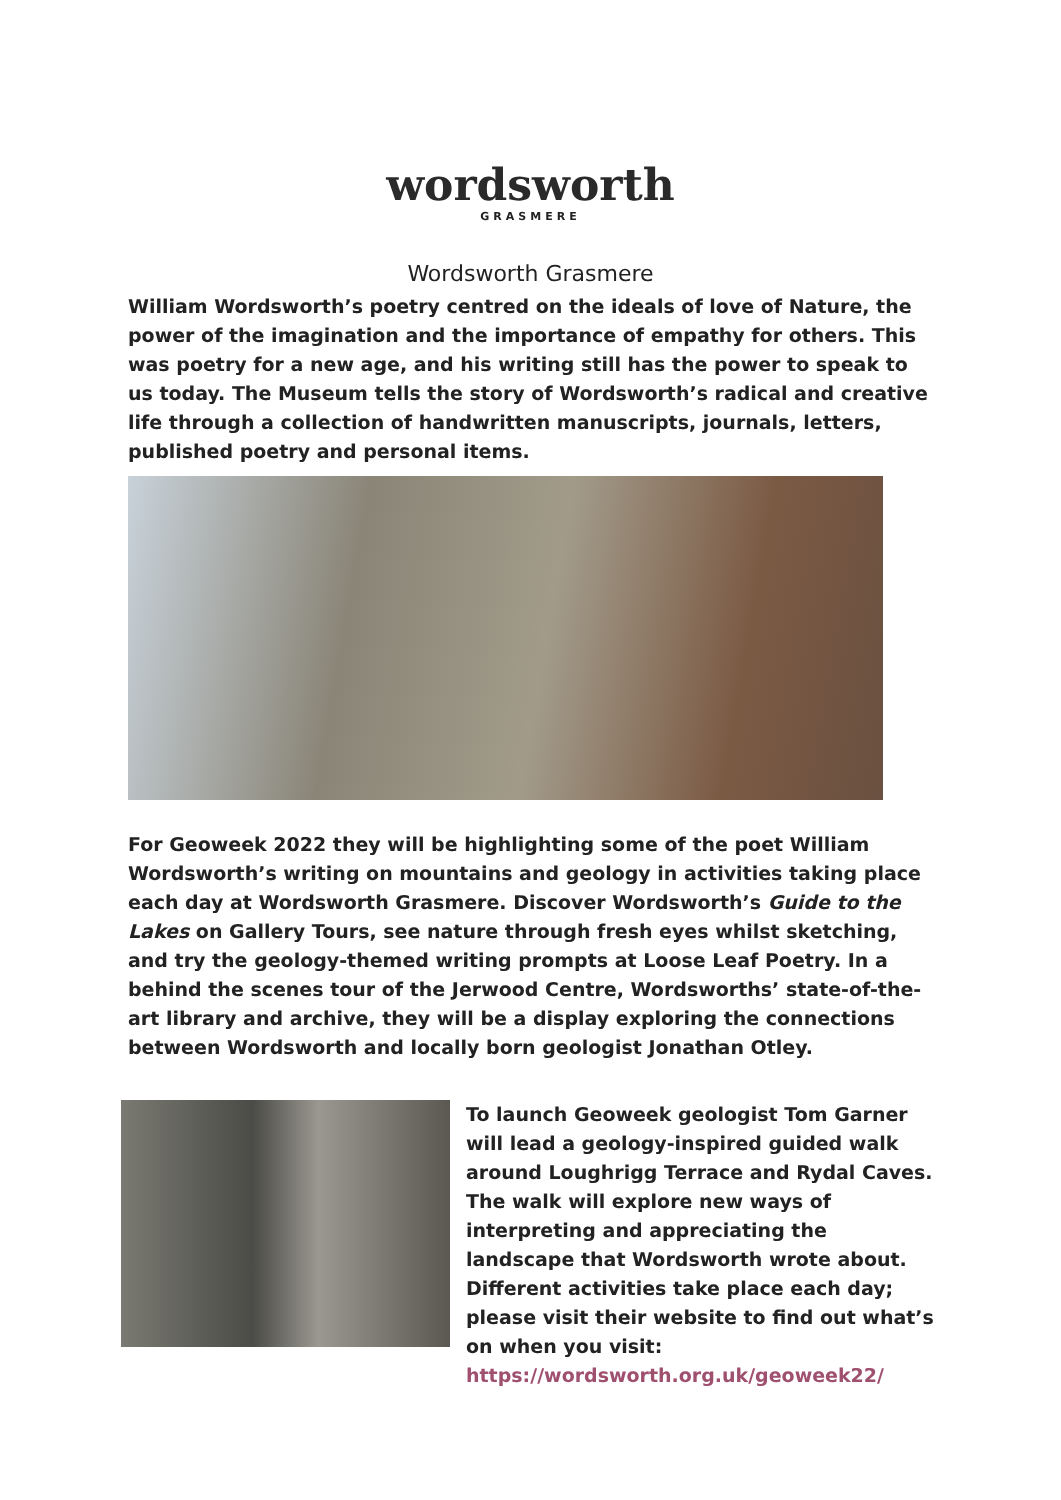wordsworth
GRASMERE
Wordsworth Grasmere
William Wordsworth’s poetry centred on the ideals of love of Nature, the power of the imagination and the importance of empathy for others. This was poetry for a new age, and his writing still has the power to speak to us today. The Museum tells the story of Wordsworth’s radical and creative life through a collection of handwritten manuscripts, journals, letters, published poetry and personal items.
For Geoweek 2022 they will be highlighting some of the poet William Wordsworth’s writing on mountains and geology in activities taking place each day at Wordsworth Grasmere. Discover Wordsworth’s Guide to the Lakes on Gallery Tours, see nature through fresh eyes whilst sketching, and try the geology-themed writing prompts at Loose Leaf Poetry. In a behind the scenes tour of the Jerwood Centre, Wordsworths’ state-of-the-art library and archive, they will be a display exploring the connections between Wordsworth and locally born geologist Jonathan Otley.
To launch Geoweek geologist Tom Garner will lead a geology-inspired guided walk around Loughrigg Terrace and Rydal Caves. The walk will explore new ways of interpreting and appreciating the landscape that Wordsworth wrote about. Different activities take place each day; please visit their website to find out what’s on when you visit: https://wordsworth.org.uk/geoweek22/